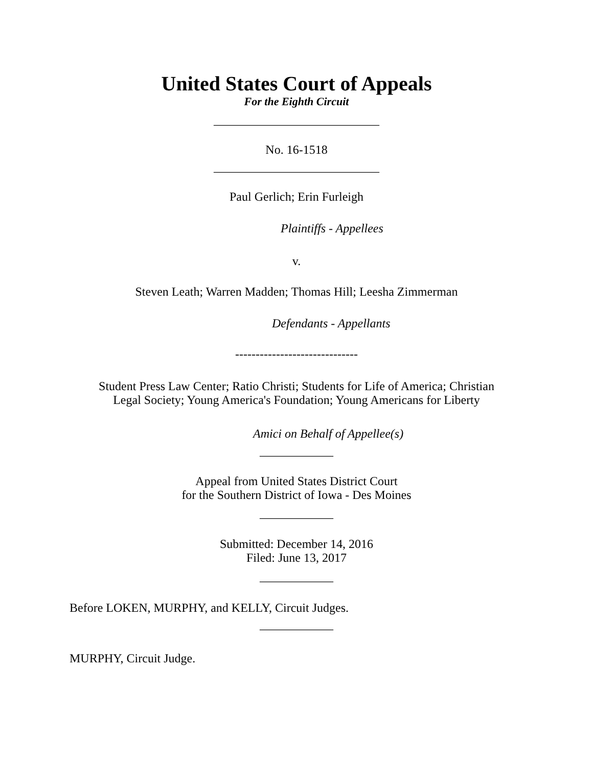United States Court of Appeals
For the Eighth Circuit
___________________________
No. 16-1518
___________________________
Paul Gerlich; Erin Furleigh
Plaintiffs - Appellees
v.
Steven Leath; Warren Madden; Thomas Hill; Leesha Zimmerman
Defendants - Appellants
------------------------------
Student Press Law Center; Ratio Christi; Students for Life of America; Christian
Legal Society; Young America's Foundation; Young Americans for Liberty
Amici on Behalf of Appellee(s)
____________
Appeal from United States District Court
for the Southern District of Iowa - Des Moines
____________
Submitted: December 14, 2016
Filed: June 13, 2017
____________
Before LOKEN, MURPHY, and KELLY, Circuit Judges.
____________
MURPHY, Circuit Judge.